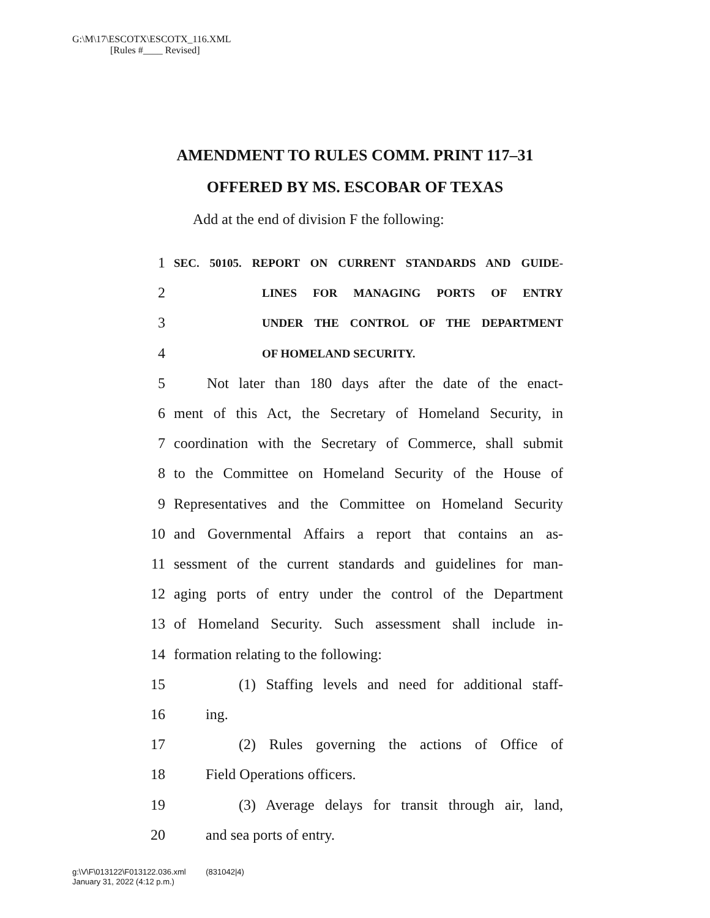G:\M\17\ESCOTX\ESCOTX_116.XML
[Rules #____ Revised]
AMENDMENT TO RULES COMM. PRINT 117–31
OFFERED BY MS. ESCOBAR OF TEXAS
Add at the end of division F the following:
1 SEC. 50105. REPORT ON CURRENT STANDARDS AND GUIDE-
2 LINES FOR MANAGING PORTS OF ENTRY
3 UNDER THE CONTROL OF THE DEPARTMENT
4 OF HOMELAND SECURITY.
5 Not later than 180 days after the date of the enact-
6 ment of this Act, the Secretary of Homeland Security, in
7 coordination with the Secretary of Commerce, shall submit
8 to the Committee on Homeland Security of the House of
9 Representatives and the Committee on Homeland Security
10 and Governmental Affairs a report that contains an as-
11 sessment of the current standards and guidelines for man-
12 aging ports of entry under the control of the Department
13 of Homeland Security. Such assessment shall include in-
14 formation relating to the following:
15 (1) Staffing levels and need for additional staff-
16 ing.
17 (2) Rules governing the actions of Office of
18 Field Operations officers.
19 (3) Average delays for transit through air, land,
20 and sea ports of entry.
g:\V\F\013122\F013122.036.xml (831042|4)
January 31, 2022 (4:12 p.m.)